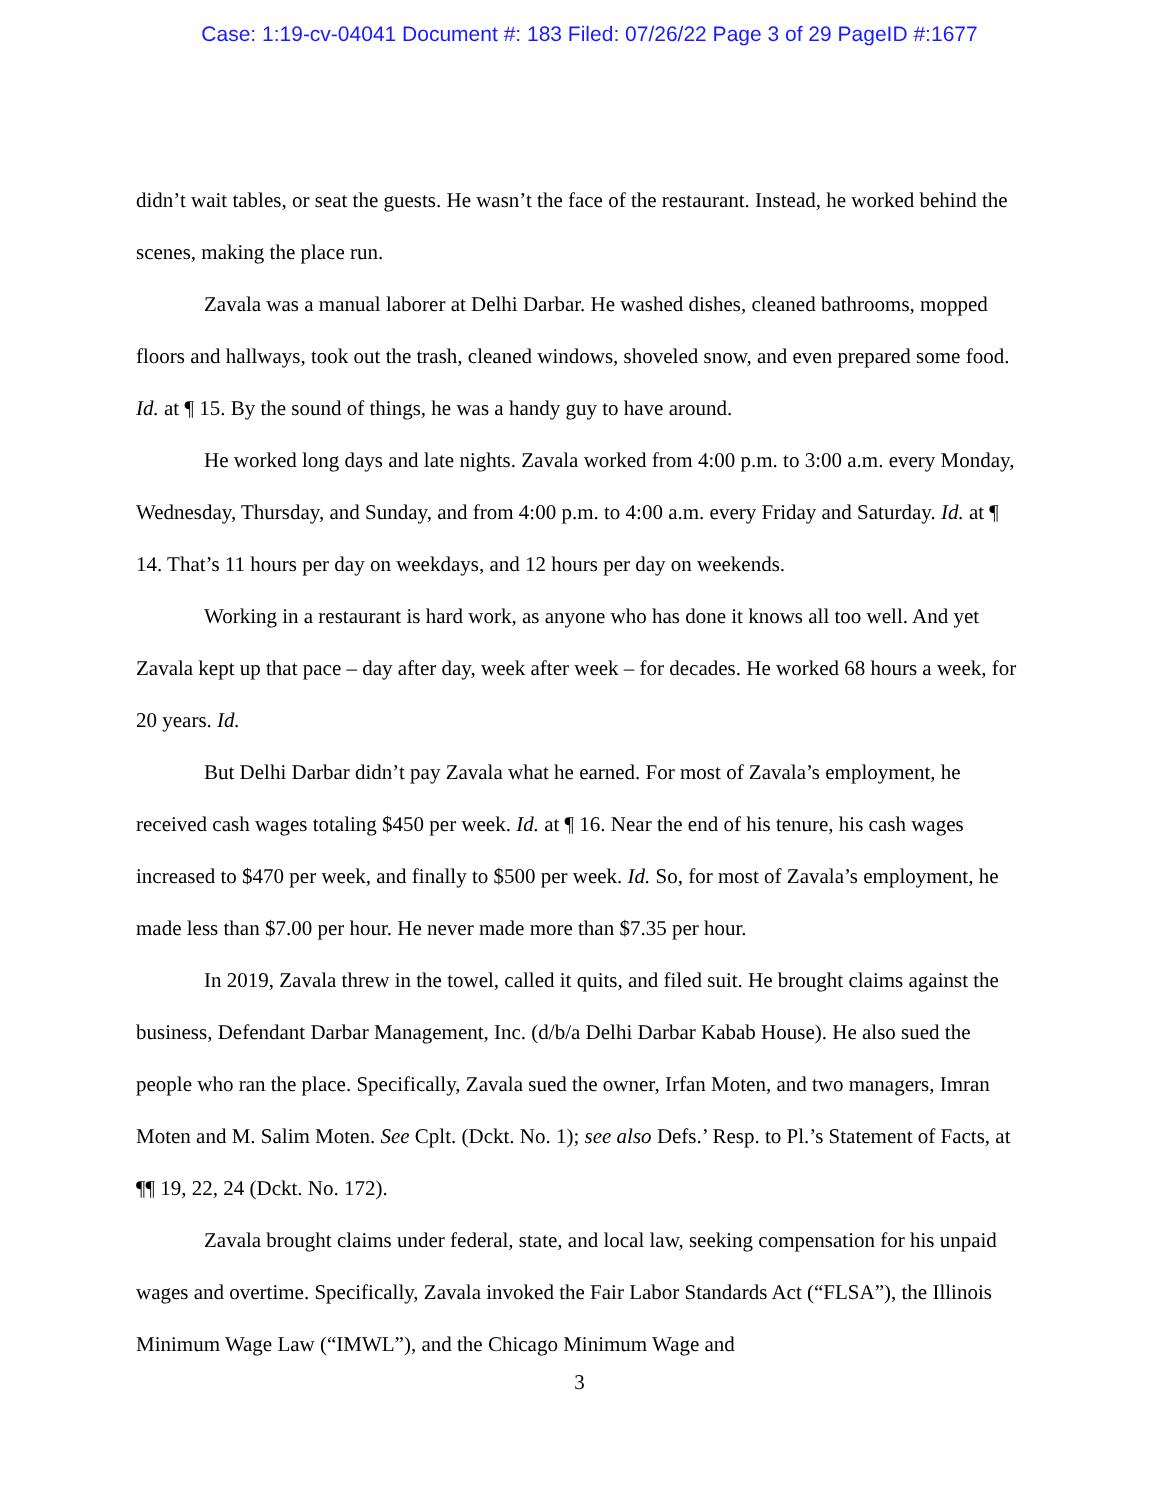Case: 1:19-cv-04041 Document #: 183 Filed: 07/26/22 Page 3 of 29 PageID #:1677
didn’t wait tables, or seat the guests. He wasn’t the face of the restaurant. Instead, he worked behind the scenes, making the place run.
Zavala was a manual laborer at Delhi Darbar. He washed dishes, cleaned bathrooms, mopped floors and hallways, took out the trash, cleaned windows, shoveled snow, and even prepared some food. Id. at ¶ 15. By the sound of things, he was a handy guy to have around.
He worked long days and late nights. Zavala worked from 4:00 p.m. to 3:00 a.m. every Monday, Wednesday, Thursday, and Sunday, and from 4:00 p.m. to 4:00 a.m. every Friday and Saturday. Id. at ¶ 14. That’s 11 hours per day on weekdays, and 12 hours per day on weekends.
Working in a restaurant is hard work, as anyone who has done it knows all too well. And yet Zavala kept up that pace – day after day, week after week – for decades. He worked 68 hours a week, for 20 years. Id.
But Delhi Darbar didn’t pay Zavala what he earned. For most of Zavala’s employment, he received cash wages totaling $450 per week. Id. at ¶ 16. Near the end of his tenure, his cash wages increased to $470 per week, and finally to $500 per week. Id. So, for most of Zavala’s employment, he made less than $7.00 per hour. He never made more than $7.35 per hour.
In 2019, Zavala threw in the towel, called it quits, and filed suit. He brought claims against the business, Defendant Darbar Management, Inc. (d/b/a Delhi Darbar Kabab House). He also sued the people who ran the place. Specifically, Zavala sued the owner, Irfan Moten, and two managers, Imran Moten and M. Salim Moten. See Cplt. (Dckt. No. 1); see also Defs.’ Resp. to Pl.’s Statement of Facts, at ¶¶ 19, 22, 24 (Dckt. No. 172).
Zavala brought claims under federal, state, and local law, seeking compensation for his unpaid wages and overtime. Specifically, Zavala invoked the Fair Labor Standards Act (“FLSA”), the Illinois Minimum Wage Law (“IMWL”), and the Chicago Minimum Wage and
3